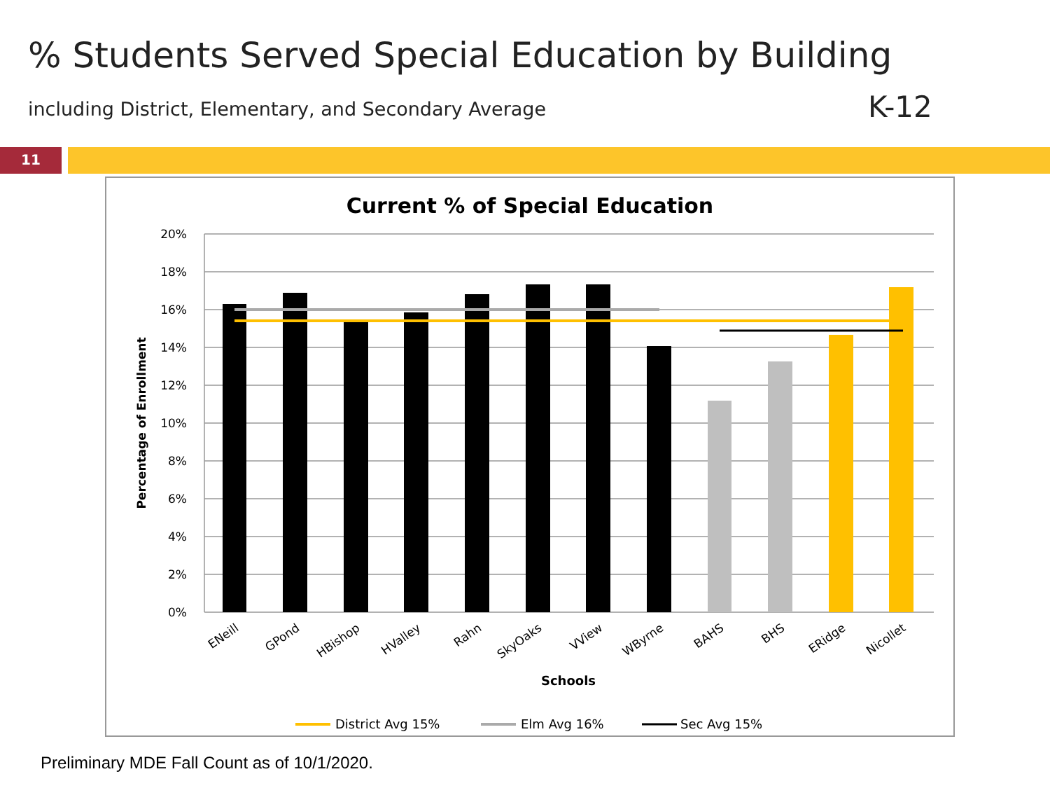% Students Served Special Education by Building
including District, Elementary, and Secondary Average
K-12
11
Current % of Special Education
20%
18%
16%
14%
12%
10%
8%
6%
4%
2%
0%
Percentage of Enrollment
ENeill
GPond
HBishop
HValley
Rahn
SkyOaks
VView
WByrne
BAHS
BHS
ERidge
Nicollet
Schools
District Avg 15%
Elm Avg 16%
Sec Avg 15%
Preliminary MDE Fall Count as of 10/1/2020.